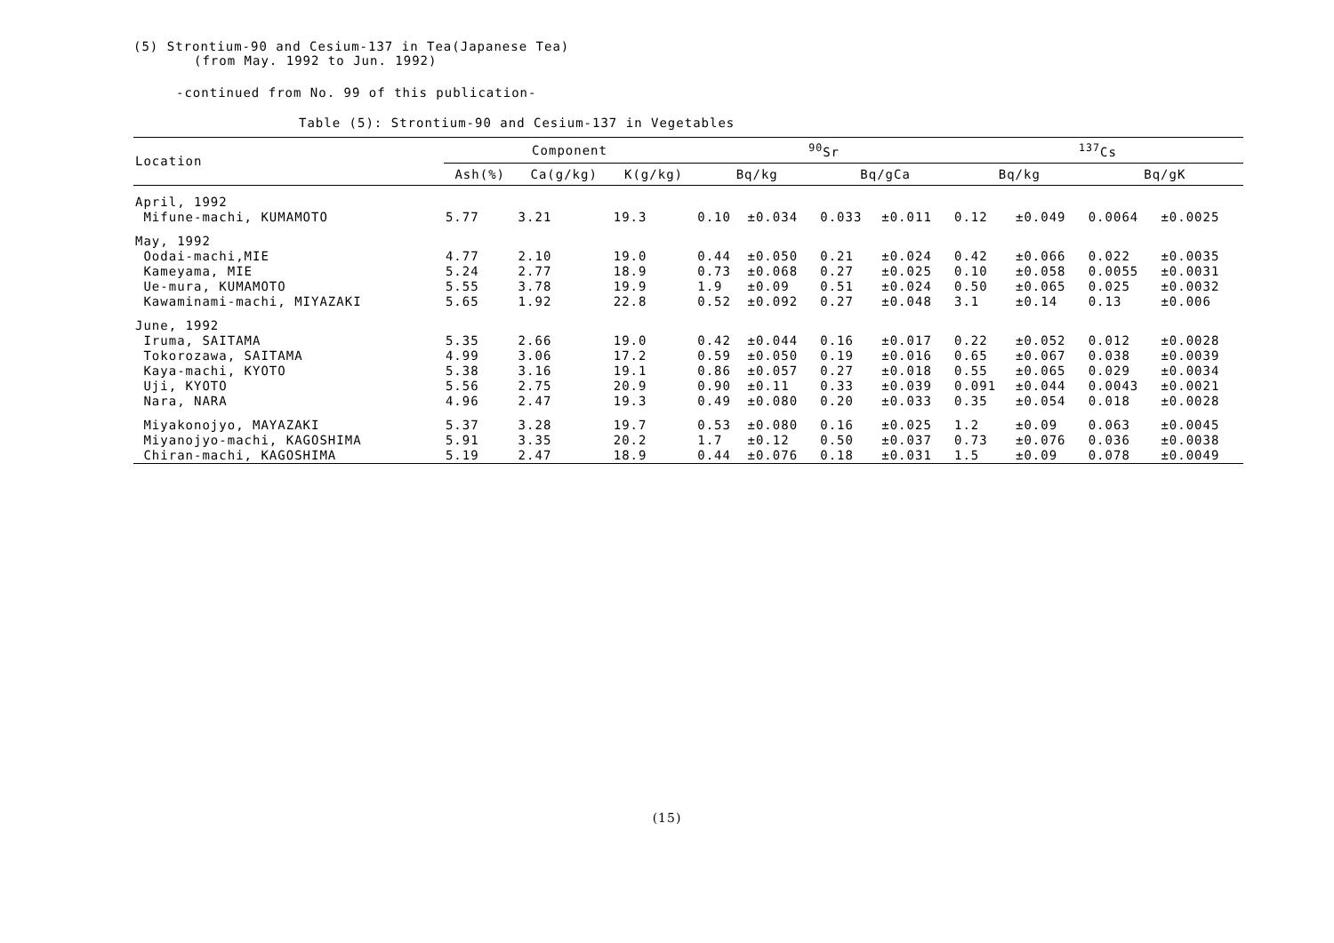(5) Strontium-90 and Cesium-137 in Tea(Japanese Tea)
(from May. 1992 to Jun. 1992)
-continued from No. 99 of this publication-
Table (5): Strontium-90 and Cesium-137 in Vegetables
| Location | Component | | | <sup>90</sup>Sr | | | | <sup>137</sup>Cs | | | |
| --- | --- | --- | --- | --- | --- | --- | --- | --- | --- | --- | --- |
| | Ash(%) | Ca(g/kg) | K(g/kg) | Bq/kg | | Bq/gCa | | Bq/kg | | Bq/gK | |
| April, 1992 | | | | | | | | | | | |
| Mifune-machi, KUMAMOTO | 5.77 | 3.21 | 19.3 | 0.10 | ±0.034 | 0.033 | ±0.011 | 0.12 | ±0.049 | 0.0064 | ±0.0025 |
| May, 1992 | | | | | | | | | | | |
| Oodai-machi,MIE | 4.77 | 2.10 | 19.0 | 0.44 | ±0.050 | 0.21 | ±0.024 | 0.42 | ±0.066 | 0.022 | ±0.0035 |
| Kameyama, MIE | 5.24 | 2.77 | 18.9 | 0.73 | ±0.068 | 0.27 | ±0.025 | 0.10 | ±0.058 | 0.0055 | ±0.0031 |
| Ue-mura, KUMAMOTO | 5.55 | 3.78 | 19.9 | 1.9 | ±0.09 | 0.51 | ±0.024 | 0.50 | ±0.065 | 0.025 | ±0.0032 |
| Kawaminami-machi, MIYAZAKI | 5.65 | 1.92 | 22.8 | 0.52 | ±0.092 | 0.27 | ±0.048 | 3.1 | ±0.14 | 0.13 | ±0.006 |
| June, 1992 | | | | | | | | | | | |
| Iruma, SAITAMA | 5.35 | 2.66 | 19.0 | 0.42 | ±0.044 | 0.16 | ±0.017 | 0.22 | ±0.052 | 0.012 | ±0.0028 |
| Tokorozawa, SAITAMA | 4.99 | 3.06 | 17.2 | 0.59 | ±0.050 | 0.19 | ±0.016 | 0.65 | ±0.067 | 0.038 | ±0.0039 |
| Kaya-machi, KYOTO | 5.38 | 3.16 | 19.1 | 0.86 | ±0.057 | 0.27 | ±0.018 | 0.55 | ±0.065 | 0.029 | ±0.0034 |
| Uji, KYOTO | 5.56 | 2.75 | 20.9 | 0.90 | ±0.11 | 0.33 | ±0.039 | 0.091 | ±0.044 | 0.0043 | ±0.0021 |
| Nara, NARA | 4.96 | 2.47 | 19.3 | 0.49 | ±0.080 | 0.20 | ±0.033 | 0.35 | ±0.054 | 0.018 | ±0.0028 |
| Miyakonojyo, MAYAZAKI | 5.37 | 3.28 | 19.7 | 0.53 | ±0.080 | 0.16 | ±0.025 | 1.2 | ±0.09 | 0.063 | ±0.0045 |
| Miyanojyo-machi, KAGOSHIMA | 5.91 | 3.35 | 20.2 | 1.7 | ±0.12 | 0.50 | ±0.037 | 0.73 | ±0.076 | 0.036 | ±0.0038 |
| Chiran-machi, KAGOSHIMA | 5.19 | 2.47 | 18.9 | 0.44 | ±0.076 | 0.18 | ±0.031 | 1.5 | ±0.09 | 0.078 | ±0.0049 |
(15)